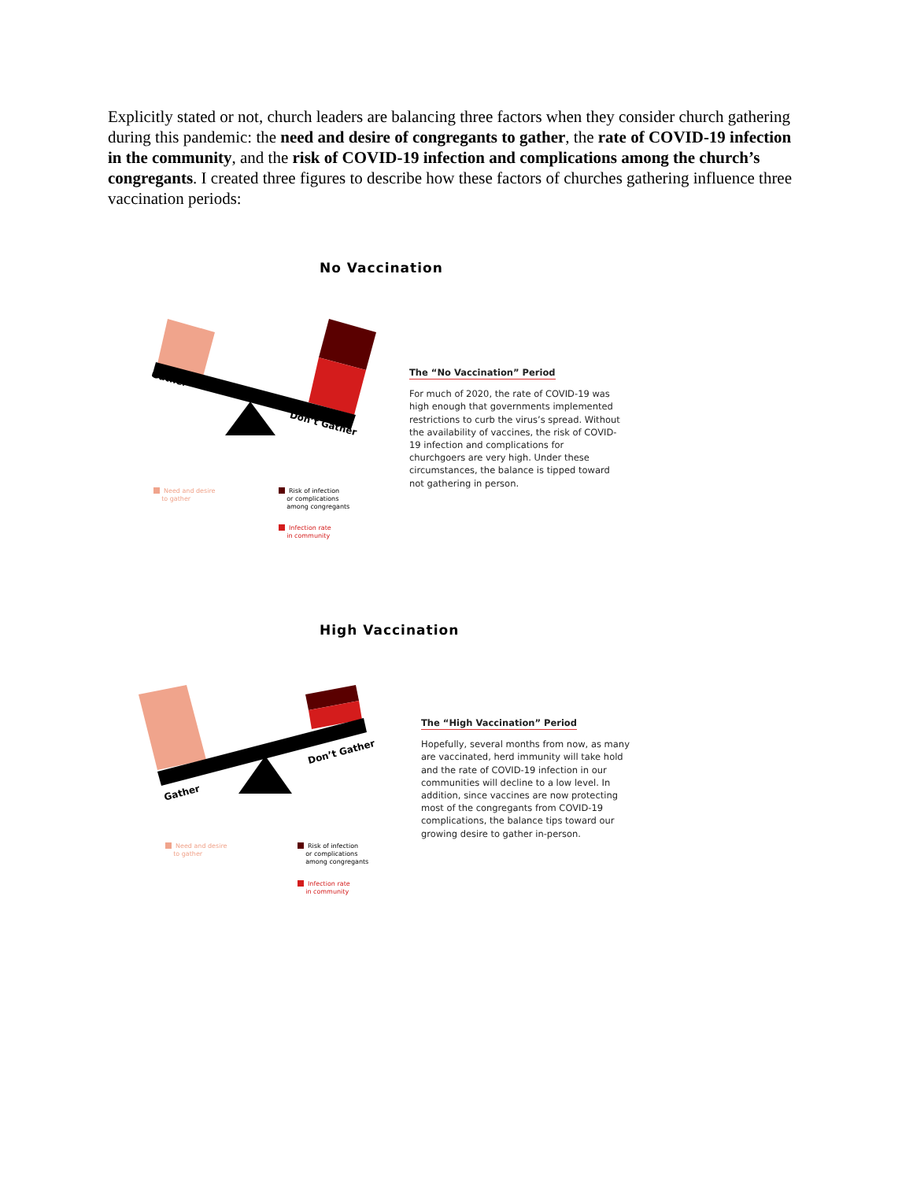Explicitly stated or not, church leaders are balancing three factors when they consider church gathering during this pandemic: the need and desire of congregants to gather, the rate of COVID-19 infection in the community, and the risk of COVID-19 infection and complications among the church’s congregants. I created three figures to describe how these factors of churches gathering influence three vaccination periods:
No Vaccination
Gather
Don’t Gather
The “No Vaccination” Period
For much of 2020, the rate of COVID-19 was high enough that governments implemented restrictions to curb the virus’s spread. Without the availability of vaccines, the risk of COVID-19 infection and complications for churchgoers are very high. Under these circumstances, the balance is tipped toward not gathering in person.
Need and desire
to gather
Risk of infection
or complications
among congregants
Infection rate
in community
High Vaccination
Gather
Don’t Gather
The “High Vaccination” Period
Hopefully, several months from now, as many are vaccinated, herd immunity will take hold and the rate of COVID-19 infection in our communities will decline to a low level. In addition, since vaccines are now protecting most of the congregants from COVID-19 complications, the balance tips toward our growing desire to gather in-person.
Need and desire
to gather
Risk of infection
or complications
among congregants
Infection rate
in community